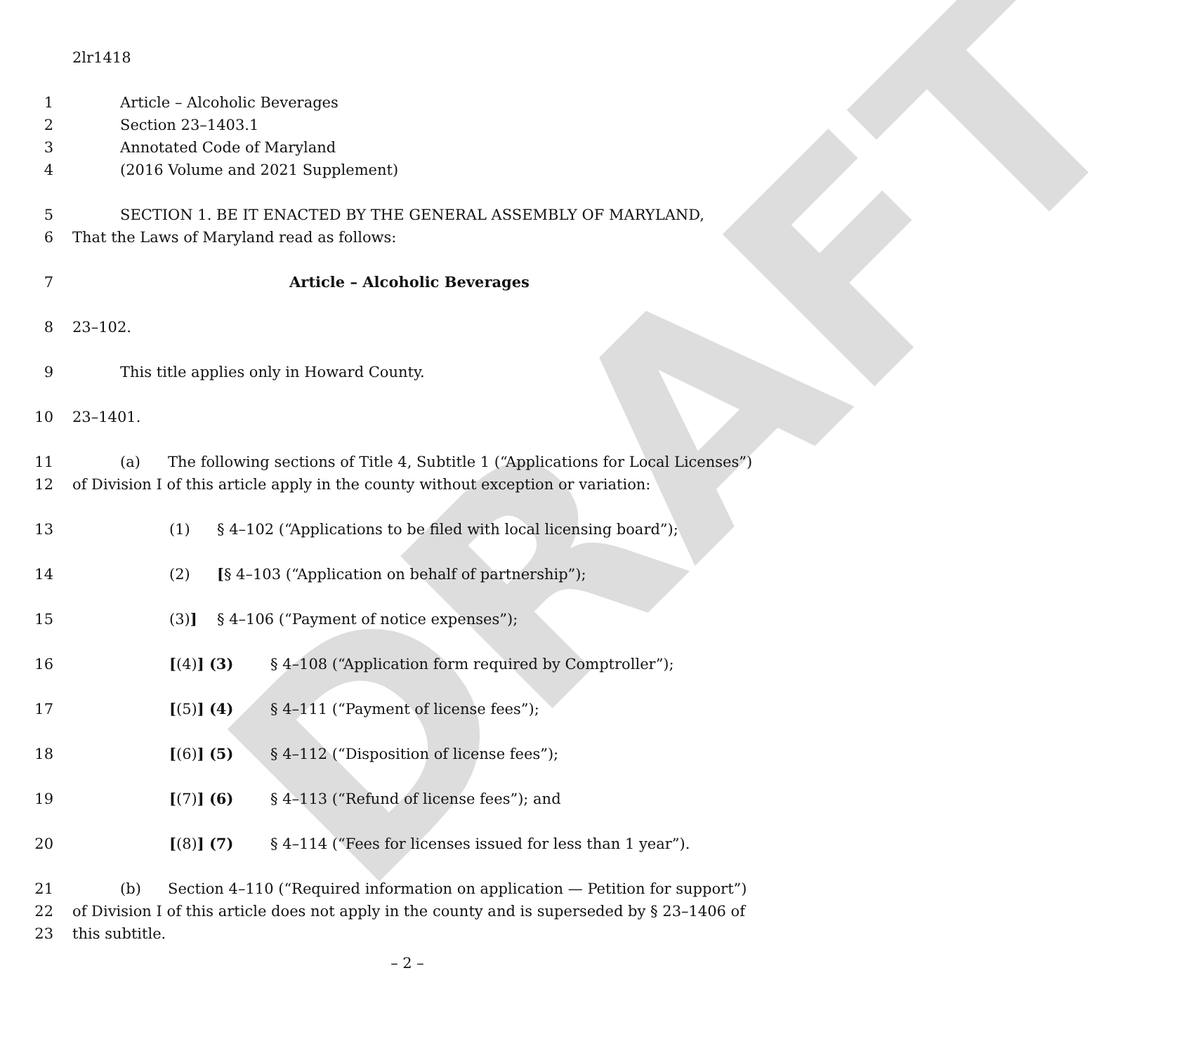DRAFT
2lr1418
1 Article – Alcoholic Beverages
2 Section 23–1403.1
3 Annotated Code of Maryland
4 (2016 Volume and 2021 Supplement)
5 SECTION 1. BE IT ENACTED BY THE GENERAL ASSEMBLY OF MARYLAND,
6 That the Laws of Maryland read as follows:
7 Article – Alcoholic Beverages
8 23–102.
9 This title applies only in Howard County.
10 23–1401.
11 (a) The following sections of Title 4, Subtitle 1 (“Applications for Local Licenses”)
12 of Division I of this article apply in the county without exception or variation:
13 (1) § 4–102 (“Applications to be filed with local licensing board”);
14 (2) [§ 4–103 (“Application on behalf of partnership”);
15 (3)] § 4–106 (“Payment of notice expenses”);
16 [(4)] (3) § 4–108 (“Application form required by Comptroller”);
17 [(5)] (4) § 4–111 (“Payment of license fees”);
18 [(6)] (5) § 4–112 (“Disposition of license fees”);
19 [(7)] (6) § 4–113 (“Refund of license fees”); and
20 [(8)] (7) § 4–114 (“Fees for licenses issued for less than 1 year”).
21 (b) Section 4–110 (“Required information on application — Petition for support”)
22 of Division I of this article does not apply in the county and is superseded by § 23–1406 of
23 this subtitle.
– 2 –